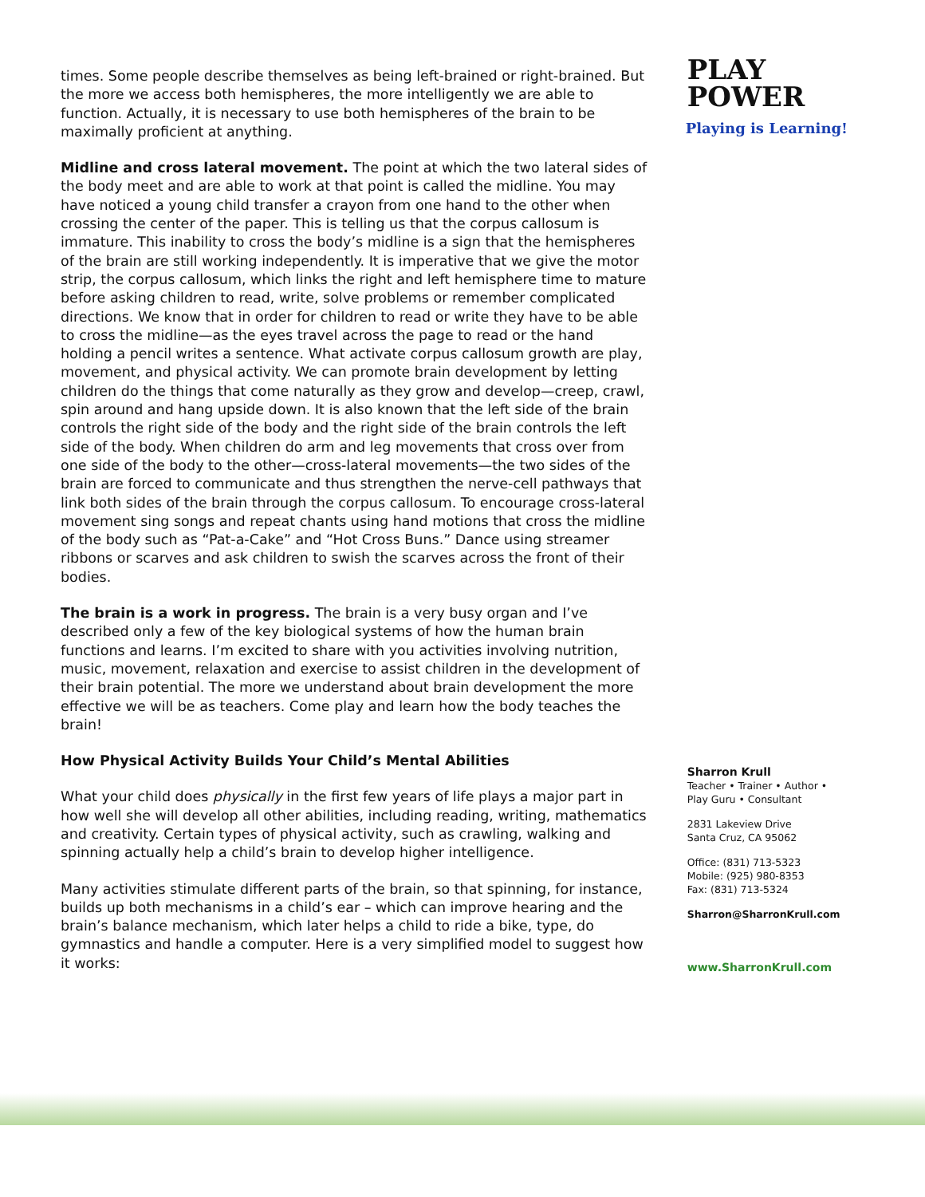times. Some people describe themselves as being left-brained or right-brained. But the more we access both hemispheres, the more intelligently we are able to function. Actually, it is necessary to use both hemispheres of the brain to be maximally proficient at anything.
Midline and cross lateral movement. The point at which the two lateral sides of the body meet and are able to work at that point is called the midline. You may have noticed a young child transfer a crayon from one hand to the other when crossing the center of the paper. This is telling us that the corpus callosum is immature. This inability to cross the body’s midline is a sign that the hemispheres of the brain are still working independently. It is imperative that we give the motor strip, the corpus callosum, which links the right and left hemisphere time to mature before asking children to read, write, solve problems or remember complicated directions. We know that in order for children to read or write they have to be able to cross the midline—as the eyes travel across the page to read or the hand holding a pencil writes a sentence. What activate corpus callosum growth are play, movement, and physical activity. We can promote brain development by letting children do the things that come naturally as they grow and develop—creep, crawl, spin around and hang upside down. It is also known that the left side of the brain controls the right side of the body and the right side of the brain controls the left side of the body. When children do arm and leg movements that cross over from one side of the body to the other—cross-lateral movements—the two sides of the brain are forced to communicate and thus strengthen the nerve-cell pathways that link both sides of the brain through the corpus callosum. To encourage cross-lateral movement sing songs and repeat chants using hand motions that cross the midline of the body such as “Pat-a-Cake” and “Hot Cross Buns.” Dance using streamer ribbons or scarves and ask children to swish the scarves across the front of their bodies.
The brain is a work in progress. The brain is a very busy organ and I’ve described only a few of the key biological systems of how the human brain functions and learns. I’m excited to share with you activities involving nutrition, music, movement, relaxation and exercise to assist children in the development of their brain potential. The more we understand about brain development the more effective we will be as teachers. Come play and learn how the body teaches the brain!
How Physical Activity Builds Your Child’s Mental Abilities
What your child does physically in the first few years of life plays a major part in how well she will develop all other abilities, including reading, writing, mathematics and creativity. Certain types of physical activity, such as crawling, walking and spinning actually help a child’s brain to develop higher intelligence.
Many activities stimulate different parts of the brain, so that spinning, for instance, builds up both mechanisms in a child’s ear – which can improve hearing and the brain’s balance mechanism, which later helps a child to ride a bike, type, do gymnastics and handle a computer. Here is a very simplified model to suggest how it works:
PLAY
POWER
Playing is Learning!
Sharron Krull
Teacher • Trainer • Author •
Play Guru • Consultant
2831 Lakeview Drive
Santa Cruz, CA 95062
Office: (831) 713-5323
Mobile: (925) 980-8353
Fax: (831) 713-5324
Sharron@SharronKrull.com
www.SharronKrull.com